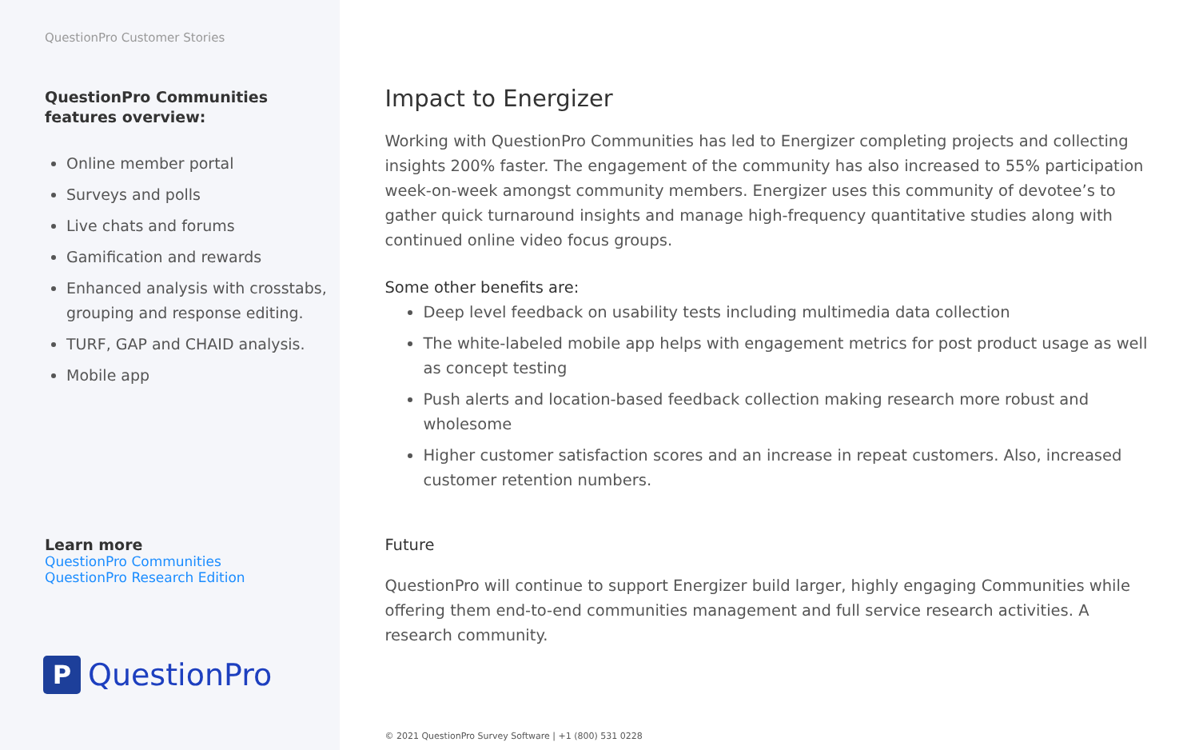QuestionPro Customer Stories
QuestionPro Communities
features overview:
Online member portal
Surveys and polls
Live chats and forums
Gamification and rewards
Enhanced analysis with crosstabs, grouping and response editing.
TURF, GAP and CHAID analysis.
Mobile app
Learn more
QuestionPro Communities
QuestionPro Research Edition
P
QuestionPro
Impact to Energizer
Working with QuestionPro Communities has led to Energizer completing projects and collecting insights 200% faster. The engagement of the community has also increased to 55% participation week-on-week amongst community members. Energizer uses this community of devotee’s to gather quick turnaround insights and manage high-frequency quantitative studies along with continued online video focus groups.
Some other benefits are:
Deep level feedback on usability tests including multimedia data collection
The white-labeled mobile app helps with engagement metrics for post product usage as well as concept testing
Push alerts and location-based feedback collection making research more robust and wholesome
Higher customer satisfaction scores and an increase in repeat customers. Also, increased customer retention numbers.
Future
QuestionPro will continue to support Energizer build larger, highly engaging Communities while offering them end-to-end communities management and full service research activities. A research community.
© 2021 QuestionPro Survey Software | +1 (800) 531 0228